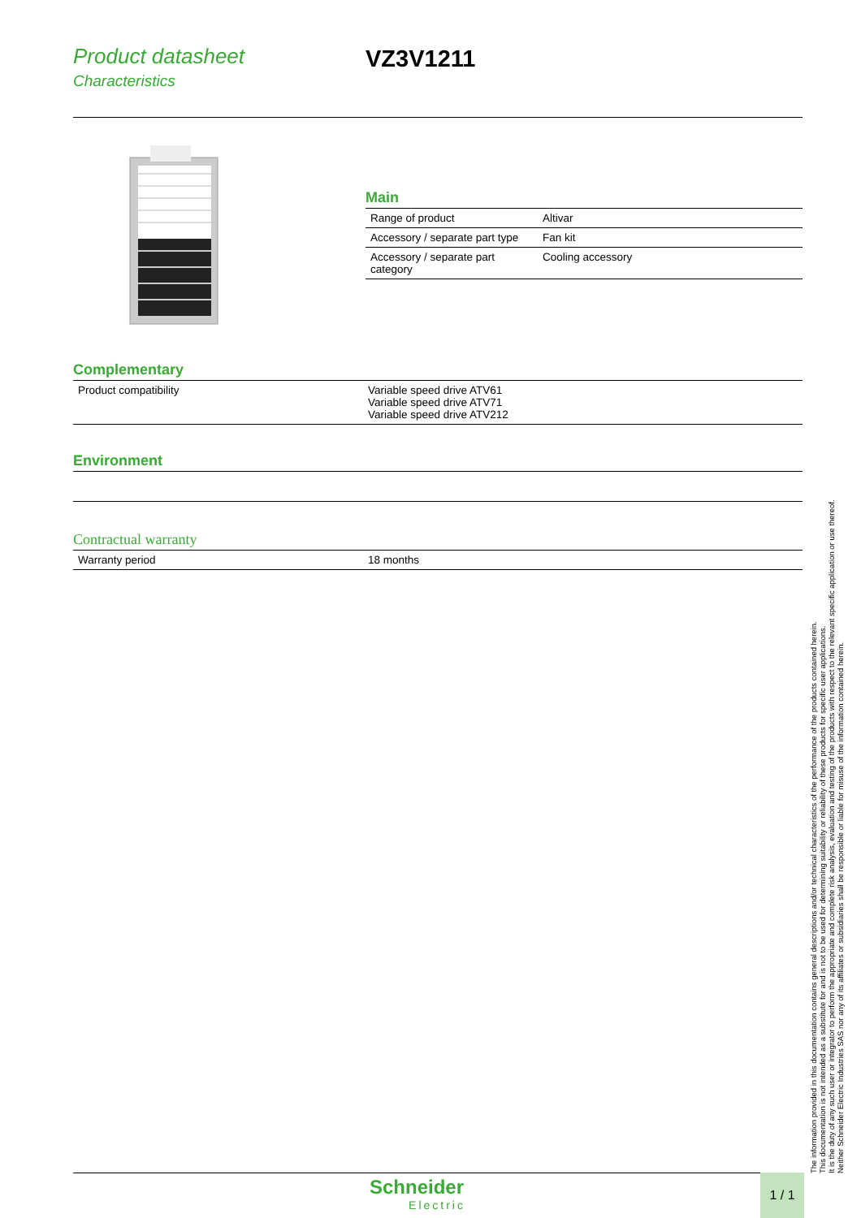Product datasheet
Characteristics
VZ3V1211
Main
| Range of product | Altivar |
| Accessory / separate part type | Fan kit |
| Accessory / separate part category | Cooling accessory |
Complementary
| Product compatibility | Variable speed drive ATV61 Variable speed drive ATV71 Variable speed drive ATV212 |
Environment
Contractual warranty
| Warranty period | 18 months |
The information provided in this documentation contains general descriptions and/or technical characteristics of the performance of the products contained herein.
This documentation is not intended as a substitute for and is not to be used for determining suitability or reliability of these products for specific user applications.
It is the duty of any such user or integrator to perform the appropriate and complete risk analysis, evaluation and testing of the products with respect to the relevant specific application or use thereof.
Neither Schneider Electric Industries SAS nor any of its affiliates or subsidiaries shall be responsible or liable for misuse of the information contained herein.
Schneider
Electric
1 / 1